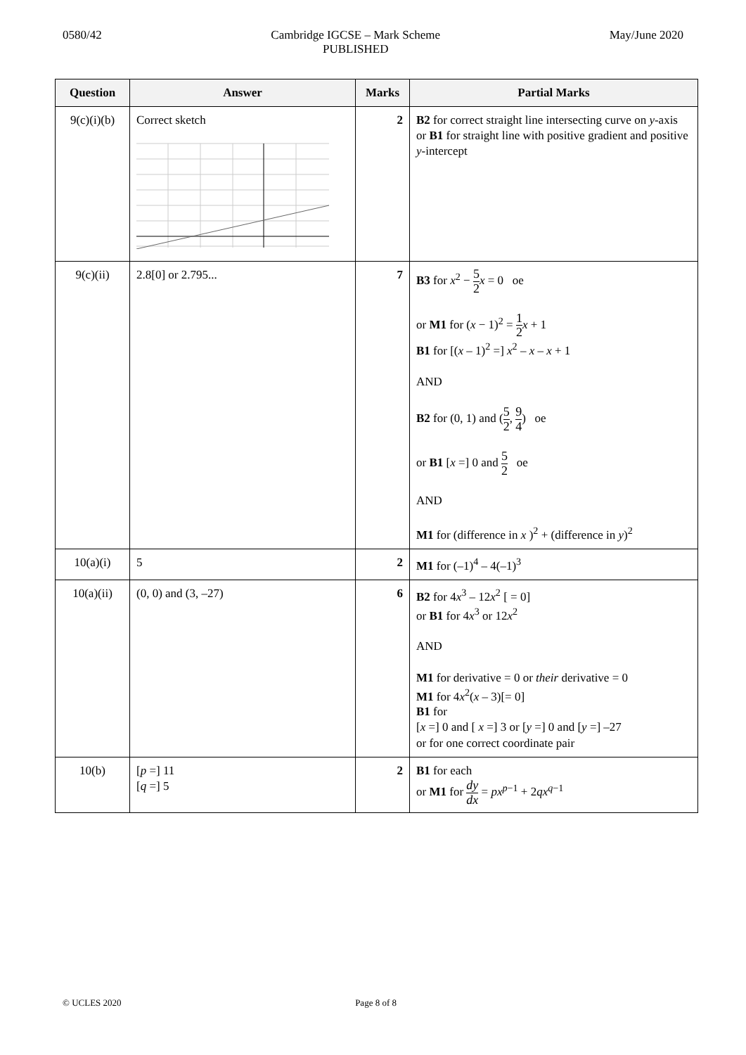0580/42 Cambridge IGCSE – Mark Scheme
PUBLISHED
May/June 2020
| Question | Answer | Marks | Partial Marks |
| --- | --- | --- | --- |
| 9(c)(i)(b) | Correct sketch | 2 | B2 for correct straight line intersecting curve on y -axis or B1 for straight line with positive gradient and positive y -intercept |
| 9(c)(ii) | 2.8[0] or 2.795... | 7 | B3 for x<sup>2</sup> − 5 2 x = 0 oe or M1 for ( x − 1)<sup>2</sup> = 1 2 x + 1 B1 for [( x – 1)<sup>2</sup> =] x<sup>2</sup> – x – x + 1 AND B2 for (0, 1) and ( 5 2 , 9 4 ) oe or B1 [ x =] 0 and 5 2 oe AND M1 for (difference in x )<sup>2</sup> + (difference in y )<sup>2</sup> |
| 10(a)(i) | 5 | 2 | M1 for (–1)<sup>4</sup> – 4(–1)<sup>3</sup> |
| 10(a)(ii) | (0, 0) and (3, –27) | 6 | B2 for 4 x<sup>3</sup> – 12 x<sup>2</sup> [ = 0] or B1 for 4 x<sup>3</sup> or 12 x<sup>2</sup> AND M1 for derivative = 0 or their derivative = 0 M1 for 4 x<sup>2</sup>( x – 3)[= 0] B1 for [ x =] 0 and [ x =] 3 or [ y =] 0 and [ y =] –27 or for one correct coordinate pair |
| 10(b) | [ p =] 11 [ q =] 5 | 2 | B1 for each or M1 for dy dx = px<sup>p−1</sup> + 2 qx<sup>q−1</sup> |
© UCLES 2020 Page 8 of 8